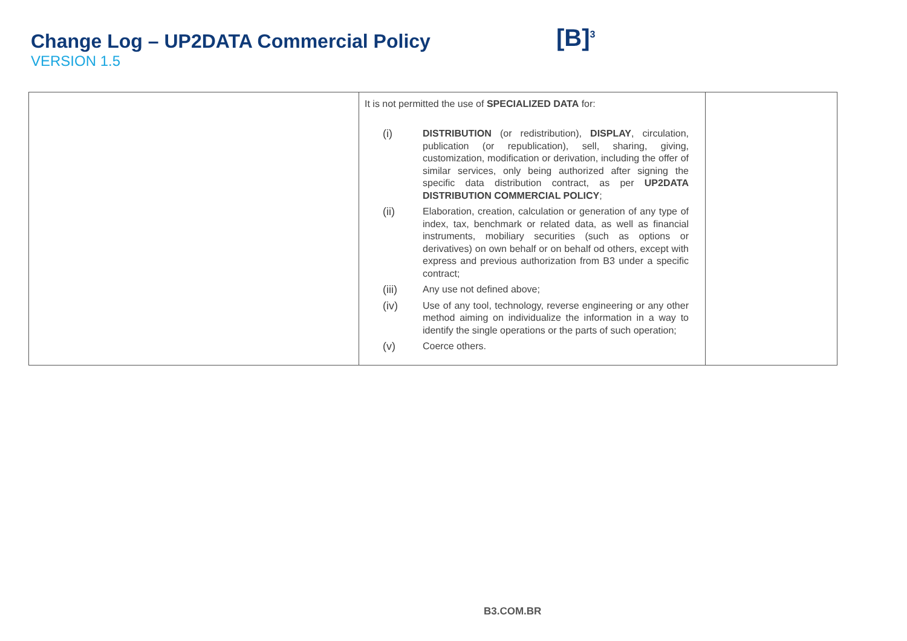Change Log – UP2DATA Commercial Policy
VERSION 1.5
[B]<sup>3</sup>
| | It is not permitted the use of SPECIALIZED DATA for: (i) DISTRIBUTION (or redistribution), DISPLAY , circulation, publication (or republication), sell, sharing, giving, customization, modification or derivation, including the offer of similar services, only being authorized after signing the specific data distribution contract, as per UP2DATA DISTRIBUTION COMMERCIAL POLICY ; (ii) Elaboration, creation, calculation or generation of any type of index, tax, benchmark or related data, as well as financial instruments, mobiliary securities (such as options or derivatives) on own behalf or on behalf od others, except with express and previous authorization from B3 under a specific contract; (iii) Any use not defined above; (iv) Use of any tool, technology, reverse engineering or any other method aiming on individualize the information in a way to identify the single operations or the parts of such operation; (v) Coerce others. | |
B3.COM.BR